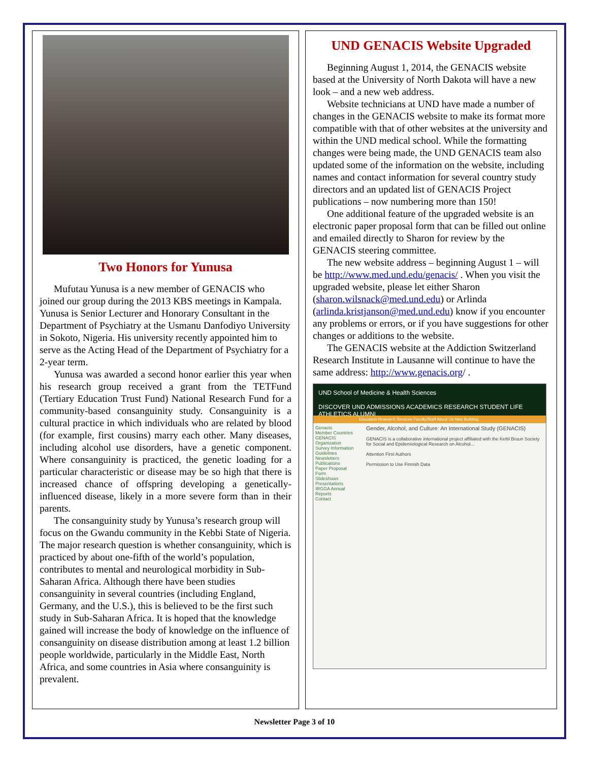Two Honors for Yunusa
Mufutau Yunusa is a new member of GENACIS who joined our group during the 2013 KBS meetings in Kampala. Yunusa is Senior Lecturer and Honorary Consultant in the Department of Psychiatry at the Usmanu Danfodiyo University in Sokoto, Nigeria. His university recently appointed him to serve as the Acting Head of the Department of Psychiatry for a 2-year term.
Yunusa was awarded a second honor earlier this year when his research group received a grant from the TETFund (Tertiary Education Trust Fund) National Research Fund for a community-based consanguinity study. Consanguinity is a cultural practice in which individuals who are related by blood (for example, first cousins) marry each other. Many diseases, including alcohol use disorders, have a genetic component. Where consanguinity is practiced, the genetic loading for a particular characteristic or disease may be so high that there is increased chance of offspring developing a genetically-influenced disease, likely in a more severe form than in their parents.
The consanguinity study by Yunusa’s research group will focus on the Gwandu community in the Kebbi State of Nigeria. The major research question is whether consanguinity, which is practiced by about one-fifth of the world’s population, contributes to mental and neurological morbidity in Sub-Saharan Africa. Although there have been studies consanguinity in several countries (including England, Germany, and the U.S.), this is believed to be the first such study in Sub-Saharan Africa. It is hoped that the knowledge gained will increase the body of knowledge on the influence of consanguinity on disease distribution among at least 1.2 billion people worldwide, particularly in the Middle East, North Africa, and some countries in Asia where consanguinity is prevalent.
UND GENACIS Website Upgraded
Beginning August 1, 2014, the GENACIS website based at the University of North Dakota will have a new look – and a new web address.
Website technicians at UND have made a number of changes in the GENACIS website to make its format more compatible with that of other websites at the university and within the UND medical school. While the formatting changes were being made, the UND GENACIS team also updated some of the information on the website, including names and contact information for several country study directors and an updated list of GENACIS Project publications – now numbering more than 150!
One additional feature of the upgraded website is an electronic paper proposal form that can be filled out online and emailed directly to Sharon for review by the GENACIS steering committee.
The new website address – beginning August 1 – will be http://www.med.und.edu/genacis/ . When you visit the upgraded website, please let either Sharon (sharon.wilsnack@med.und.edu) or Arlinda (arlinda.kristjanson@med.und.edu) know if you encounter any problems or errors, or if you have suggestions for other changes or additions to the website.
The GENACIS website at the Addiction Switzerland Research Institute in Lausanne will continue to have the same address: http://www.genacis.org/ .
UND School of Medicine & Health Sciences
DISCOVER UND ADMISSIONS ACADEMICS RESEARCH STUDENT LIFE ATHLETICS ALUMNI
Education Research Services Faculty/Staff About Us New Building
Genacis
Member Countries
GENACIS Organization
Survey Information
Guidelines
Newsletters
Publications
Paper Proposal Form
Slideshows
Presentations
IRGGA Annual Reports
Contact
Gender, Alcohol, and Culture: An International Study (GENACIS)
GENACIS is a collaborative international project affiliated with the Kettil Bruun Society for Social and Epidemiological Research on Alcohol...
Attention First Authors
Permission to Use Finnish Data
Newsletter Page 3 of 10